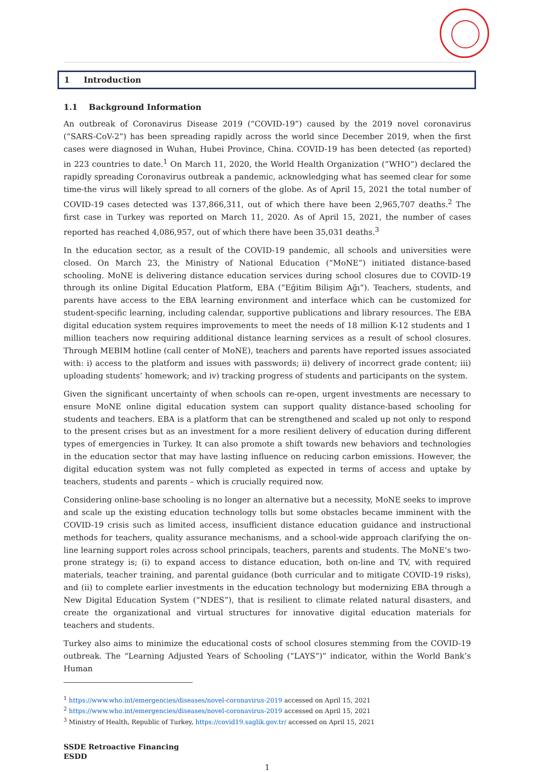1 Introduction
1.1 Background Information
An outbreak of Coronavirus Disease 2019 (“COVID-19”) caused by the 2019 novel coronavirus (“SARS-CoV-2”) has been spreading rapidly across the world since December 2019, when the first cases were diagnosed in Wuhan, Hubei Province, China. COVID-19 has been detected (as reported) in 223 countries to date.<sup>1</sup> On March 11, 2020, the World Health Organization (“WHO”) declared the rapidly spreading Coronavirus outbreak a pandemic, acknowledging what has seemed clear for some time-the virus will likely spread to all corners of the globe. As of April 15, 2021 the total number of COVID-19 cases detected was 137,866,311, out of which there have been 2,965,707 deaths.<sup>2</sup> The first case in Turkey was reported on March 11, 2020. As of April 15, 2021, the number of cases reported has reached 4,086,957, out of which there have been 35,031 deaths.<sup>3</sup>
In the education sector, as a result of the COVID-19 pandemic, all schools and universities were closed. On March 23, the Ministry of National Education (“MoNE”) initiated distance-based schooling. MoNE is delivering distance education services during school closures due to COVID-19 through its online Digital Education Platform, EBA (“Eğitim Bilişim Ağı”). Teachers, students, and parents have access to the EBA learning environment and interface which can be customized for student-specific learning, including calendar, supportive publications and library resources. The EBA digital education system requires improvements to meet the needs of 18 million K-12 students and 1 million teachers now requiring additional distance learning services as a result of school closures. Through MEBIM hotline (call center of MoNE), teachers and parents have reported issues associated with: i) access to the platform and issues with passwords; ii) delivery of incorrect grade content; iii) uploading students’ homework; and iv) tracking progress of students and participants on the system.
Given the significant uncertainty of when schools can re-open, urgent investments are necessary to ensure MoNE online digital education system can support quality distance-based schooling for students and teachers. EBA is a platform that can be strengthened and scaled up not only to respond to the present crises but as an investment for a more resilient delivery of education during different types of emergencies in Turkey. It can also promote a shift towards new behaviors and technologies in the education sector that may have lasting influence on reducing carbon emissions. However, the digital education system was not fully completed as expected in terms of access and uptake by teachers, students and parents – which is crucially required now.
Considering online-base schooling is no longer an alternative but a necessity, MoNE seeks to improve and scale up the existing education technology tolls but some obstacles became imminent with the COVID-19 crisis such as limited access, insufficient distance education guidance and instructional methods for teachers, quality assurance mechanisms, and a school-wide approach clarifying the on-line learning support roles across school principals, teachers, parents and students. The MoNE’s two-prone strategy is; (i) to expand access to distance education, both on-line and TV, with required materials, teacher training, and parental guidance (both curricular and to mitigate COVID-19 risks), and (ii) to complete earlier investments in the education technology but modernizing EBA through a New Digital Education System (“NDES”), that is resilient to climate related natural disasters, and create the organizational and virtual structures for innovative digital education materials for teachers and students.
Turkey also aims to minimize the educational costs of school closures stemming from the COVID-19 outbreak. The “Learning Adjusted Years of Schooling (“LAYS”)” indicator, within the World Bank’s Human
<sup>1</sup> https://www.who.int/emergencies/diseases/novel-coronavirus-2019 accessed on April 15, 2021
<sup>2</sup> https://www.who.int/emergencies/diseases/novel-coronavirus-2019 accessed on April 15, 2021
<sup>3</sup> Ministry of Health, Republic of Turkey, https://covid19.saglik.gov.tr/ accessed on April 15, 2021
SSDE Retroactive Financing
ESDD
1